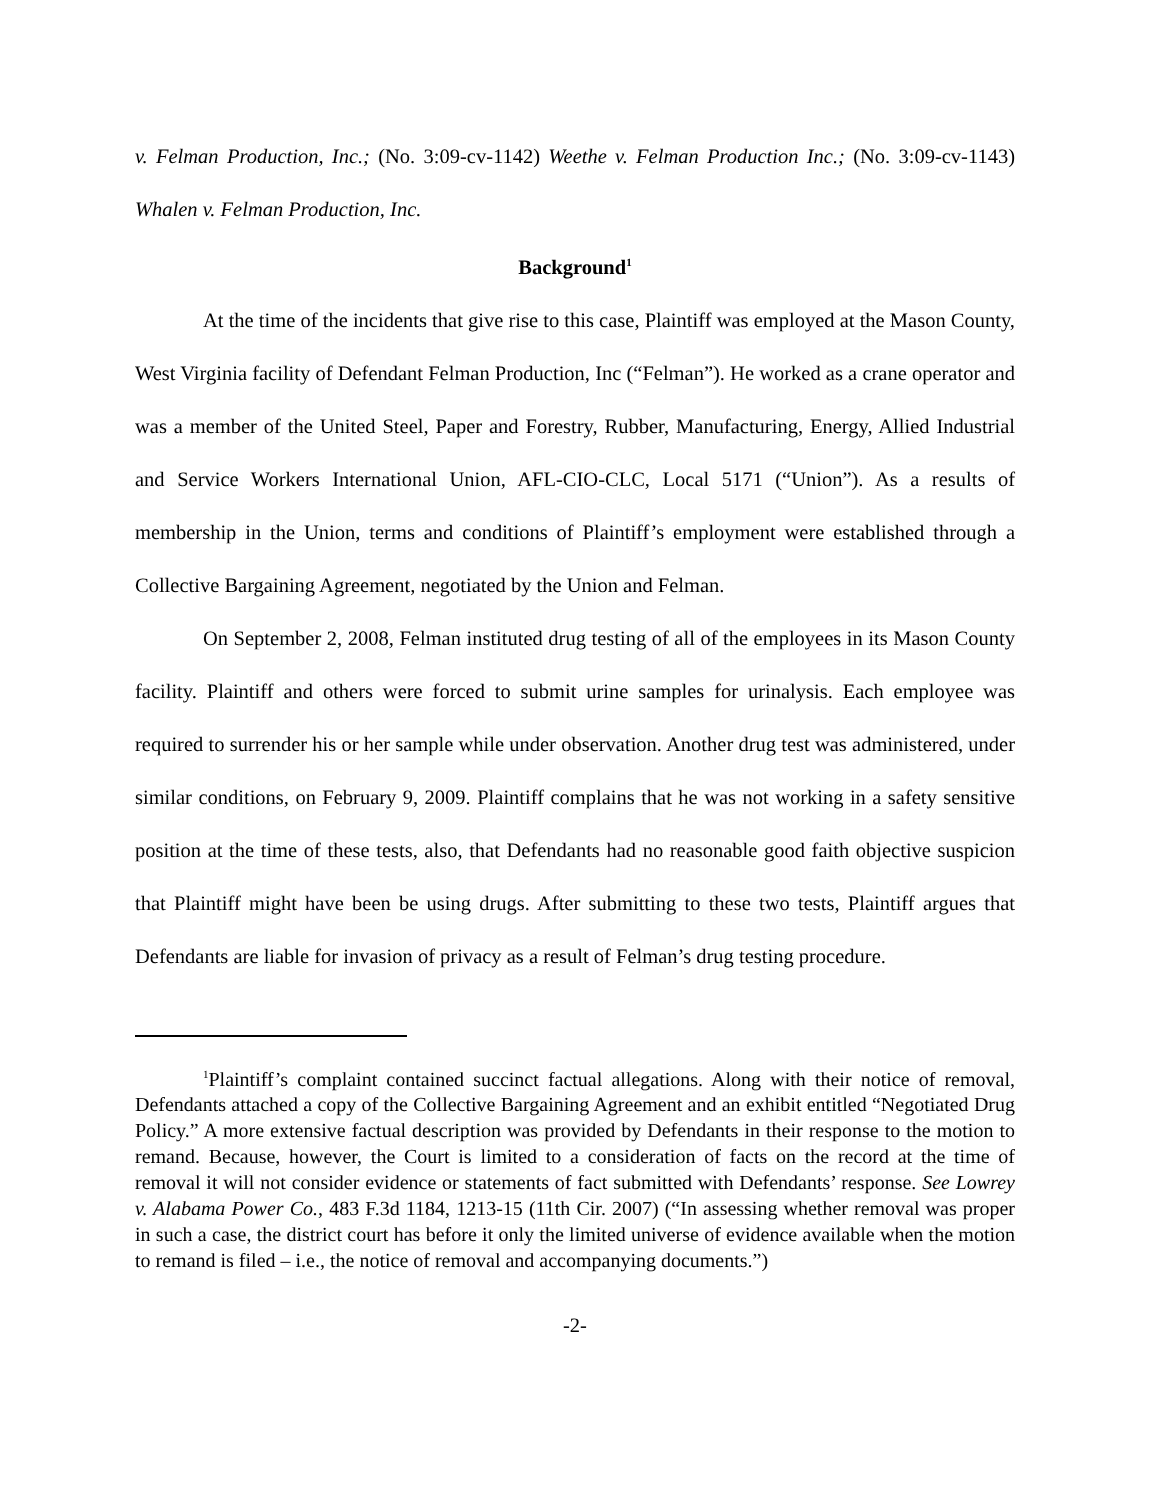v. Felman Production, Inc.; (No. 3:09-cv-1142) Weethe v. Felman Production Inc.; (No. 3:09-cv-1143) Whalen v. Felman Production, Inc.
Background<sup>1</sup>
At the time of the incidents that give rise to this case, Plaintiff was employed at the Mason County, West Virginia facility of Defendant Felman Production, Inc (“Felman”). He worked as a crane operator and was a member of the United Steel, Paper and Forestry, Rubber, Manufacturing, Energy, Allied Industrial and Service Workers International Union, AFL-CIO-CLC, Local 5171 (“Union”). As a results of membership in the Union, terms and conditions of Plaintiff’s employment were established through a Collective Bargaining Agreement, negotiated by the Union and Felman.
On September 2, 2008, Felman instituted drug testing of all of the employees in its Mason County facility. Plaintiff and others were forced to submit urine samples for urinalysis. Each employee was required to surrender his or her sample while under observation. Another drug test was administered, under similar conditions, on February 9, 2009. Plaintiff complains that he was not working in a safety sensitive position at the time of these tests, also, that Defendants had no reasonable good faith objective suspicion that Plaintiff might have been be using drugs. After submitting to these two tests, Plaintiff argues that Defendants are liable for invasion of privacy as a result of Felman’s drug testing procedure.
<sup>1</sup> Plaintiff’s complaint contained succinct factual allegations. Along with their notice of removal, Defendants attached a copy of the Collective Bargaining Agreement and an exhibit entitled “Negotiated Drug Policy.” A more extensive factual description was provided by Defendants in their response to the motion to remand. Because, however, the Court is limited to a consideration of facts on the record at the time of removal it will not consider evidence or statements of fact submitted with Defendants’ response. See Lowrey v. Alabama Power Co., 483 F.3d 1184, 1213-15 (11th Cir. 2007) (“In assessing whether removal was proper in such a case, the district court has before it only the limited universe of evidence available when the motion to remand is filed – i.e., the notice of removal and accompanying documents.”)
-2-